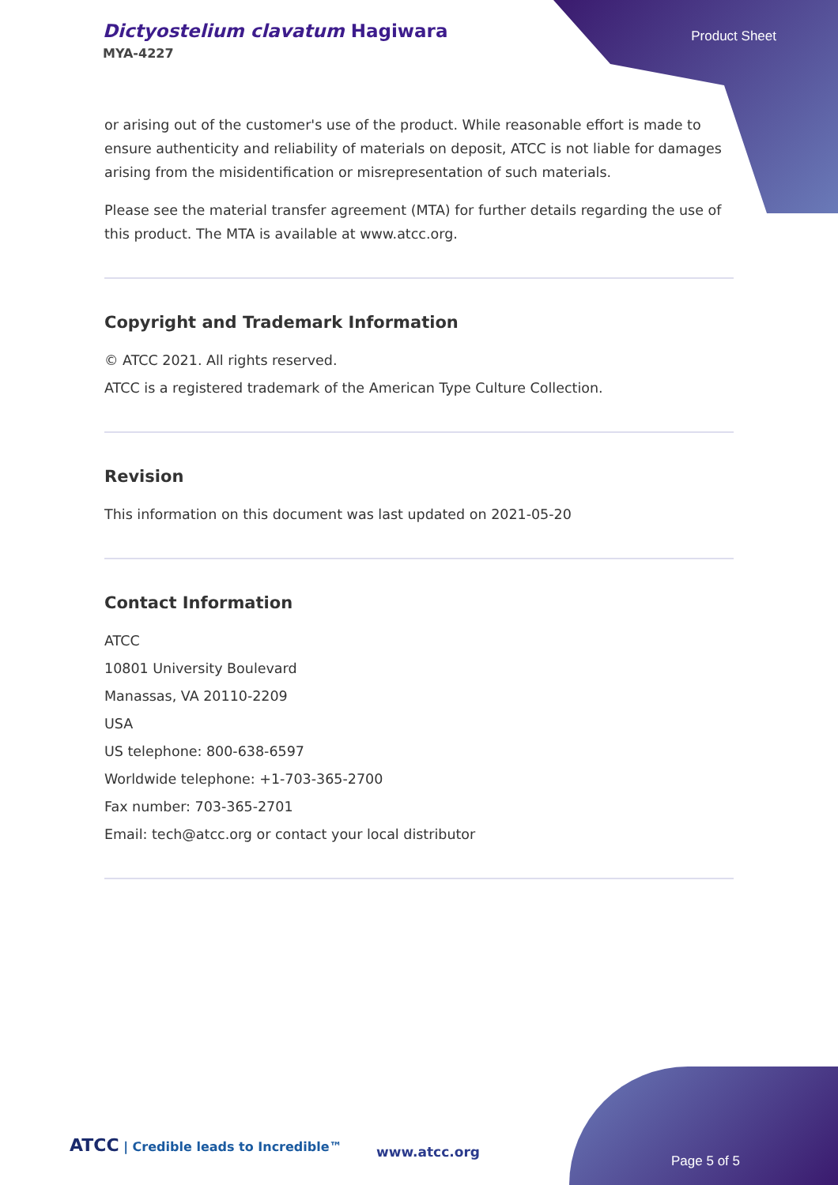Dictyostelium clavatum Hagiwara
MYA-4227
Product Sheet
or arising out of the customer's use of the product. While reasonable effort is made to ensure authenticity and reliability of materials on deposit, ATCC is not liable for damages arising from the misidentification or misrepresentation of such materials.
Please see the material transfer agreement (MTA) for further details regarding the use of this product. The MTA is available at www.atcc.org.
Copyright and Trademark Information
© ATCC 2021. All rights reserved.
ATCC is a registered trademark of the American Type Culture Collection.
Revision
This information on this document was last updated on 2021-05-20
Contact Information
ATCC
10801 University Boulevard
Manassas, VA 20110-2209
USA
US telephone: 800-638-6597
Worldwide telephone: +1-703-365-2700
Fax number: 703-365-2701
Email: tech@atcc.org or contact your local distributor
ATCC | Credible leads to Incredible™
www.atcc.org
Page 5 of 5